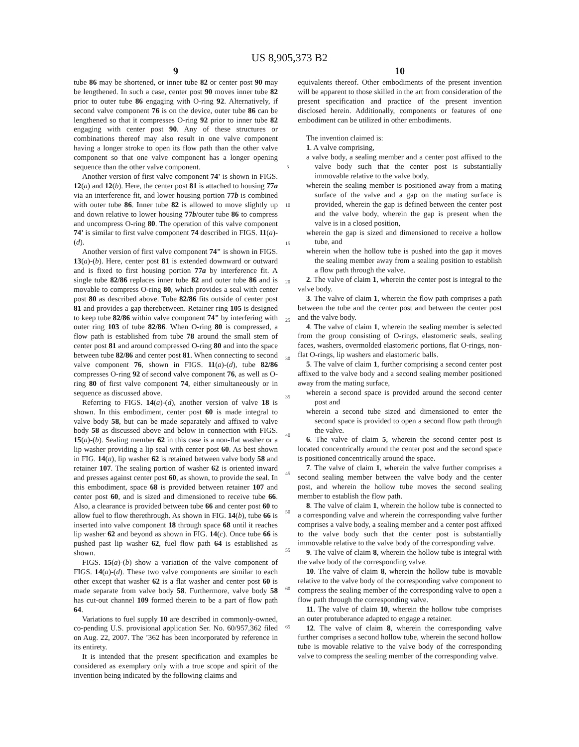US 8,905,373 B2
9
tube 86 may be shortened, or inner tube 82 or center post 90 may be lengthened. In such a case, center post 90 moves inner tube 82 prior to outer tube 86 engaging with O-ring 92. Alternatively, if second valve component 76 is on the device, outer tube 86 can be lengthened so that it compresses O-ring 92 prior to inner tube 82 engaging with center post 90. Any of these structures or combinations thereof may also result in one valve component having a longer stroke to open its flow path than the other valve component so that one valve component has a longer opening sequence than the other valve component.
Another version of first valve component 74' is shown in FIGS. 12(a) and 12(b). Here, the center post 81 is attached to housing 77a via an interference fit, and lower housing portion 77b is combined with outer tube 86. Inner tube 82 is allowed to move slightly up and down relative to lower housing 77b/outer tube 86 to compress and uncompress O-ring 80. The operation of this valve component 74' is similar to first valve component 74 described in FIGS. 11(a)-(d).
Another version of first valve component 74" is shown in FIGS. 13(a)-(b). Here, center post 81 is extended downward or outward and is fixed to first housing portion 77a by interference fit. A single tube 82/86 replaces inner tube 82 and outer tube 86 and is movable to compress O-ring 80, which provides a seal with center post 80 as described above. Tube 82/86 fits outside of center post 81 and provides a gap therebetween. Retainer ring 105 is designed to keep tube 82/86 within valve component 74" by interfering with outer ring 103 of tube 82/86. When O-ring 80 is compressed, a flow path is established from tube 78 around the small stem of center post 81 and around compressed O-ring 80 and into the space between tube 82/86 and center post 81. When connecting to second valve component 76, shown in FIGS. 11(a)-(d), tube 82/86 compresses O-ring 92 of second valve component 76, as well as O-ring 80 of first valve component 74, either simultaneously or in sequence as discussed above.
Referring to FIGS. 14(a)-(d), another version of valve 18 is shown. In this embodiment, center post 60 is made integral to valve body 58, but can be made separately and affixed to valve body 58 as discussed above and below in connection with FIGS. 15(a)-(b). Sealing member 62 in this case is a non-flat washer or a lip washer providing a lip seal with center post 60. As best shown in FIG. 14(a), lip washer 62 is retained between valve body 58 and retainer 107. The sealing portion of washer 62 is oriented inward and presses against center post 60, as shown, to provide the seal. In this embodiment, space 68 is provided between retainer 107 and center post 60, and is sized and dimensioned to receive tube 66. Also, a clearance is provided between tube 66 and center post 60 to allow fuel to flow therethrough. As shown in FIG. 14(b), tube 66 is inserted into valve component 18 through space 68 until it reaches lip washer 62 and beyond as shown in FIG. 14(c). Once tube 66 is pushed past lip washer 62, fuel flow path 64 is established as shown.
FIGS. 15(a)-(b) show a variation of the valve component of FIGS. 14(a)-(d). These two valve components are similar to each other except that washer 62 is a flat washer and center post 60 is made separate from valve body 58. Furthermore, valve body 58 has cut-out channel 109 formed therein to be a part of flow path 64.
Variations to fuel supply 10 are described in commonly-owned, co-pending U.S. provisional application Ser. No. 60/957,362 filed on Aug. 22, 2007. The ’362 has been incorporated by reference in its entirety.
It is intended that the present specification and examples be considered as exemplary only with a true scope and spirit of the invention being indicated by the following claims and
5
10
15
20
25
30
35
40
45
50
55
60
65
10
equivalents thereof. Other embodiments of the present invention will be apparent to those skilled in the art from consideration of the present specification and practice of the present invention disclosed herein. Additionally, components or features of one embodiment can be utilized in other embodiments.
The invention claimed is:
1. A valve comprising,
a valve body, a sealing member and a center post affixed to the valve body such that the center post is substantially immovable relative to the valve body,
wherein the sealing member is positioned away from a mating surface of the valve and a gap on the mating surface is provided, wherein the gap is defined between the center post and the valve body, wherein the gap is present when the valve is in a closed position,
wherein the gap is sized and dimensioned to receive a hollow tube, and
wherein when the hollow tube is pushed into the gap it moves the sealing member away from a sealing position to establish a flow path through the valve.
2. The valve of claim 1, wherein the center post is integral to the valve body.
3. The valve of claim 1, wherein the flow path comprises a path between the tube and the center post and between the center post and the valve body.
4. The valve of claim 1, wherein the sealing member is selected from the group consisting of O-rings, elastomeric seals, sealing faces, washers, overmolded elastomeric portions, flat O-rings, non-flat O-rings, lip washers and elastomeric balls.
5. The valve of claim 1, further comprising a second center post affixed to the valve body and a second sealing member positioned away from the mating surface,
wherein a second space is provided around the second center post and
wherein a second tube sized and dimensioned to enter the second space is provided to open a second flow path through the valve.
6. The valve of claim 5, wherein the second center post is located concentrically around the center post and the second space is positioned concentrically around the space.
7. The valve of claim 1, wherein the valve further comprises a second sealing member between the valve body and the center post, and wherein the hollow tube moves the second sealing member to establish the flow path.
8. The valve of claim 1, wherein the hollow tube is connected to a corresponding valve and wherein the corresponding valve further comprises a valve body, a sealing member and a center post affixed to the valve body such that the center post is substantially immovable relative to the valve body of the corresponding valve.
9. The valve of claim 8, wherein the hollow tube is integral with the valve body of the corresponding valve.
10. The valve of claim 8, wherein the hollow tube is movable relative to the valve body of the corresponding valve component to compress the sealing member of the corresponding valve to open a flow path through the corresponding valve.
11. The valve of claim 10, wherein the hollow tube comprises an outer protuberance adapted to engage a retainer.
12. The valve of claim 8, wherein the corresponding valve further comprises a second hollow tube, wherein the second hollow tube is movable relative to the valve body of the corresponding valve to compress the sealing member of the corresponding valve.